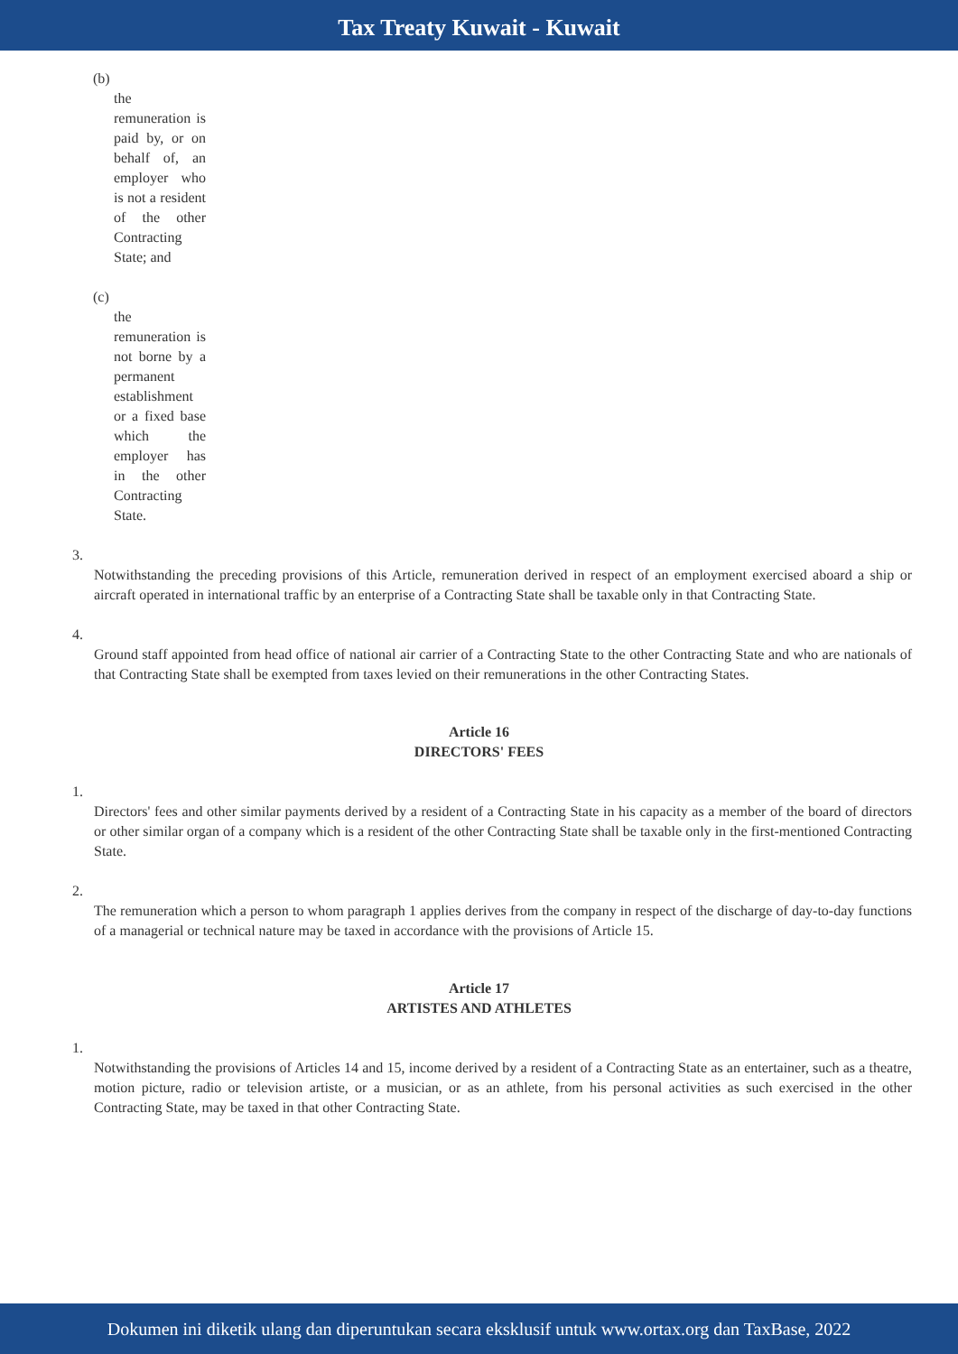Tax Treaty Kuwait - Kuwait
(b)
the remuneration is paid by, or on behalf of, an employer who is not a resident of the other Contracting State; and
(c)
the remuneration is not borne by a permanent establishment or a fixed base which the employer has in the other Contracting State.
3.
Notwithstanding the preceding provisions of this Article, remuneration derived in respect of an employment exercised aboard a ship or aircraft operated in international traffic by an enterprise of a Contracting State shall be taxable only in that Contracting State.
4.
Ground staff appointed from head office of national air carrier of a Contracting State to the other Contracting State and who are nationals of that Contracting State shall be exempted from taxes levied on their remunerations in the other Contracting States.
Article 16
DIRECTORS' FEES
1.
Directors' fees and other similar payments derived by a resident of a Contracting State in his capacity as a member of the board of directors or other similar organ of a company which is a resident of the other Contracting State shall be taxable only in the first-mentioned Contracting State.
2.
The remuneration which a person to whom paragraph 1 applies derives from the company in respect of the discharge of day-to-day functions of a managerial or technical nature may be taxed in accordance with the provisions of Article 15.
Article 17
ARTISTES AND ATHLETES
1.
Notwithstanding the provisions of Articles 14 and 15, income derived by a resident of a Contracting State as an entertainer, such as a theatre, motion picture, radio or television artiste, or a musician, or as an athlete, from his personal activities as such exercised in the other Contracting State, may be taxed in that other Contracting State.
Dokumen ini diketik ulang dan diperuntukan secara eksklusif untuk www.ortax.org dan TaxBase, 2022